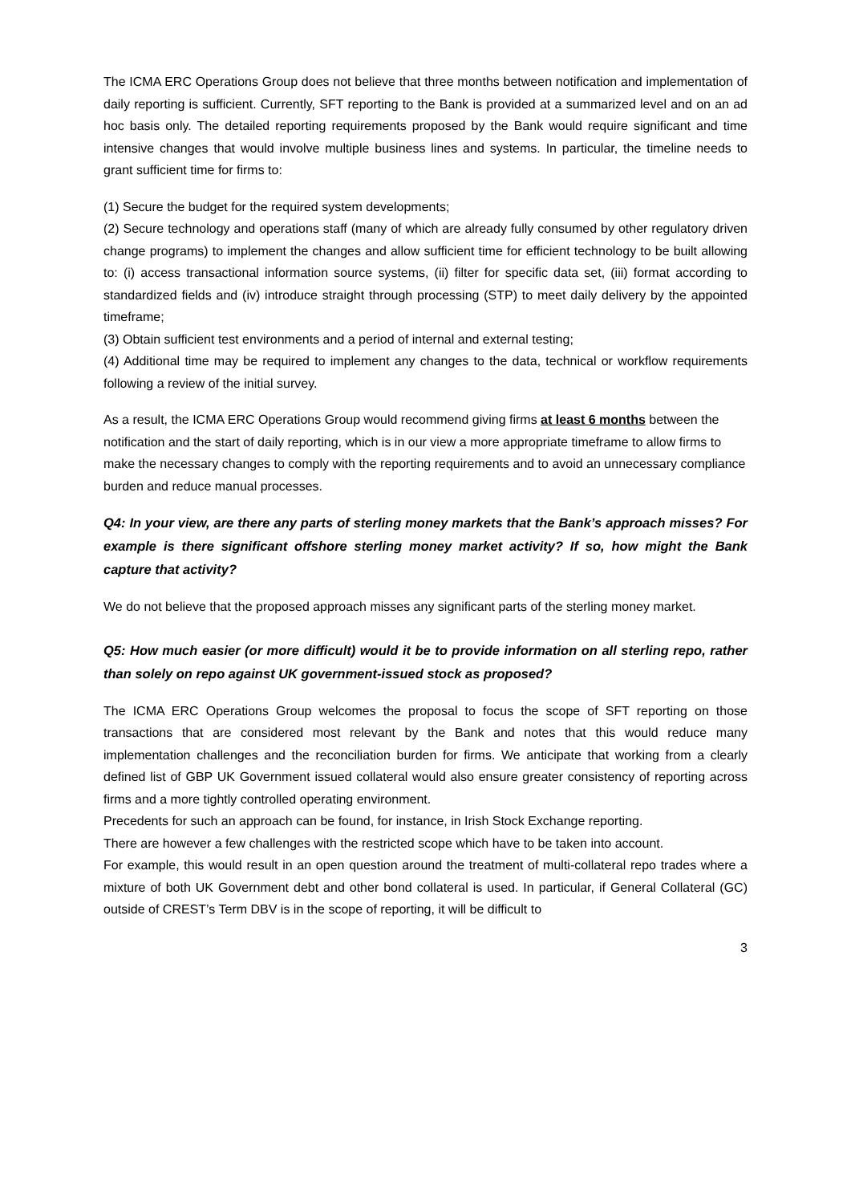The ICMA ERC Operations Group does not believe that three months between notification and implementation of daily reporting is sufficient. Currently, SFT reporting to the Bank is provided at a summarized level and on an ad hoc basis only. The detailed reporting requirements proposed by the Bank would require significant and time intensive changes that would involve multiple business lines and systems. In particular, the timeline needs to grant sufficient time for firms to:
(1) Secure the budget for the required system developments;
(2) Secure technology and operations staff (many of which are already fully consumed by other regulatory driven change programs) to implement the changes and allow sufficient time for efficient technology to be built allowing to: (i) access transactional information source systems, (ii) filter for specific data set, (iii) format according to standardized fields and (iv) introduce straight through processing (STP) to meet daily delivery by the appointed timeframe;
(3) Obtain sufficient test environments and a period of internal and external testing;
(4) Additional time may be required to implement any changes to the data, technical or workflow requirements following a review of the initial survey.
As a result, the ICMA ERC Operations Group would recommend giving firms at least 6 months between the notification and the start of daily reporting, which is in our view a more appropriate timeframe to allow firms to make the necessary changes to comply with the reporting requirements and to avoid an unnecessary compliance burden and reduce manual processes.
Q4: In your view, are there any parts of sterling money markets that the Bank’s approach misses? For example is there significant offshore sterling money market activity? If so, how might the Bank capture that activity?
We do not believe that the proposed approach misses any significant parts of the sterling money market.
Q5: How much easier (or more difficult) would it be to provide information on all sterling repo, rather than solely on repo against UK government-issued stock as proposed?
The ICMA ERC Operations Group welcomes the proposal to focus the scope of SFT reporting on those transactions that are considered most relevant by the Bank and notes that this would reduce many implementation challenges and the reconciliation burden for firms. We anticipate that working from a clearly defined list of GBP UK Government issued collateral would also ensure greater consistency of reporting across firms and a more tightly controlled operating environment.
Precedents for such an approach can be found, for instance, in Irish Stock Exchange reporting.
There are however a few challenges with the restricted scope which have to be taken into account.
For example, this would result in an open question around the treatment of multi-collateral repo trades where a mixture of both UK Government debt and other bond collateral is used. In particular, if General Collateral (GC) outside of CREST’s Term DBV is in the scope of reporting, it will be difficult to
3